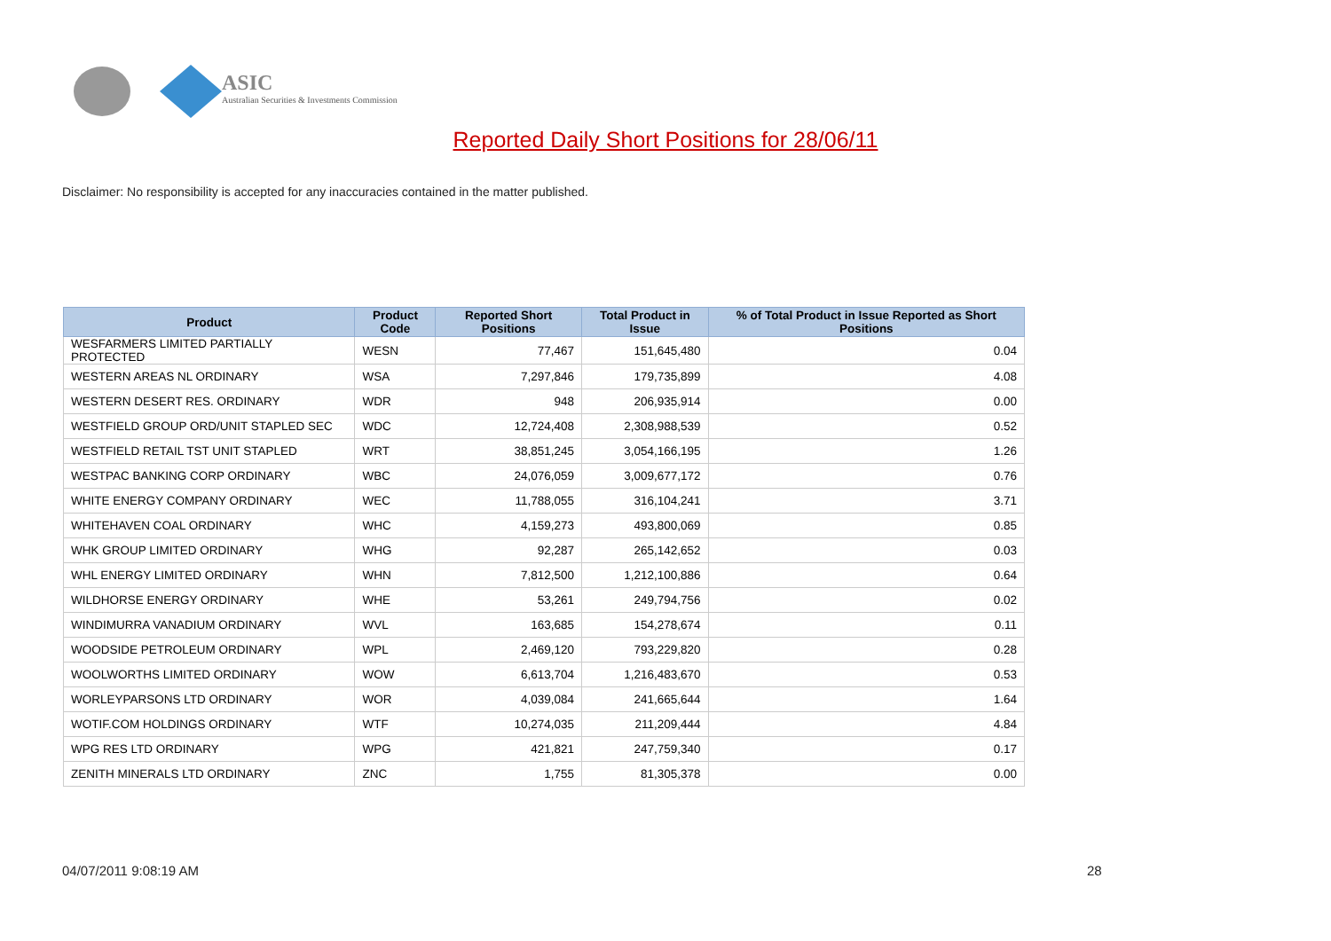ASIC
Australian Securities & Investments Commission
Reported Daily Short Positions for 28/06/11
Disclaimer: No responsibility is accepted for any inaccuracies contained in the matter published.
| Product | Product Code | Reported Short Positions | Total Product in Issue | % of Total Product in Issue Reported as Short Positions |
| --- | --- | --- | --- | --- |
| WESFARMERS LIMITED PARTIALLY PROTECTED | WESN | 77,467 | 151,645,480 | 0.04 |
| WESTERN AREAS NL ORDINARY | WSA | 7,297,846 | 179,735,899 | 4.08 |
| WESTERN DESERT RES. ORDINARY | WDR | 948 | 206,935,914 | 0.00 |
| WESTFIELD GROUP ORD/UNIT STAPLED SEC | WDC | 12,724,408 | 2,308,988,539 | 0.52 |
| WESTFIELD RETAIL TST UNIT STAPLED | WRT | 38,851,245 | 3,054,166,195 | 1.26 |
| WESTPAC BANKING CORP ORDINARY | WBC | 24,076,059 | 3,009,677,172 | 0.76 |
| WHITE ENERGY COMPANY ORDINARY | WEC | 11,788,055 | 316,104,241 | 3.71 |
| WHITEHAVEN COAL ORDINARY | WHC | 4,159,273 | 493,800,069 | 0.85 |
| WHK GROUP LIMITED ORDINARY | WHG | 92,287 | 265,142,652 | 0.03 |
| WHL ENERGY LIMITED ORDINARY | WHN | 7,812,500 | 1,212,100,886 | 0.64 |
| WILDHORSE ENERGY ORDINARY | WHE | 53,261 | 249,794,756 | 0.02 |
| WINDIMURRA VANADIUM ORDINARY | WVL | 163,685 | 154,278,674 | 0.11 |
| WOODSIDE PETROLEUM ORDINARY | WPL | 2,469,120 | 793,229,820 | 0.28 |
| WOOLWORTHS LIMITED ORDINARY | WOW | 6,613,704 | 1,216,483,670 | 0.53 |
| WORLEYPARSONS LTD ORDINARY | WOR | 4,039,084 | 241,665,644 | 1.64 |
| WOTIF.COM HOLDINGS ORDINARY | WTF | 10,274,035 | 211,209,444 | 4.84 |
| WPG RES LTD ORDINARY | WPG | 421,821 | 247,759,340 | 0.17 |
| ZENITH MINERALS LTD ORDINARY | ZNC | 1,755 | 81,305,378 | 0.00 |
04/07/2011 9:08:19 AM 28